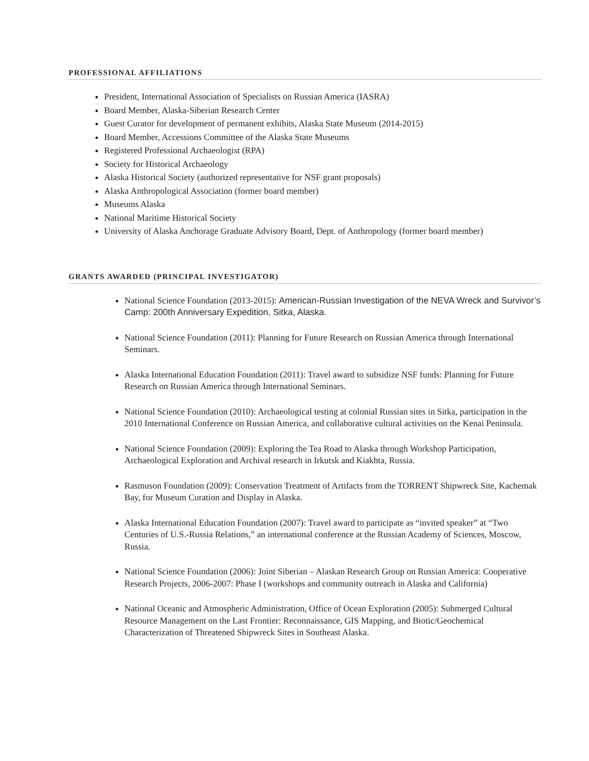PROFESSIONAL AFFILIATIONS
President, International Association of Specialists on Russian America (IASRA)
Board Member, Alaska-Siberian Research Center
Guest Curator for development of permanent exhibits, Alaska State Museum (2014-2015)
Board Member, Accessions Committee of the Alaska State Museums
Registered Professional Archaeologist (RPA)
Society for Historical Archaeology
Alaska Historical Society (authorized representative for NSF grant proposals)
Alaska Anthropological Association (former board member)
Museums Alaska
National Maritime Historical Society
University of Alaska Anchorage Graduate Advisory Board, Dept. of Anthropology (former board member)
GRANTS AWARDED (PRINCIPAL INVESTIGATOR)
National Science Foundation (2013-2015): American-Russian Investigation of the NEVA Wreck and Survivor’s Camp: 200th Anniversary Expedition, Sitka, Alaska.
National Science Foundation (2011): Planning for Future Research on Russian America through International Seminars.
Alaska International Education Foundation (2011): Travel award to subsidize NSF funds: Planning for Future Research on Russian America through International Seminars.
National Science Foundation (2010): Archaeological testing at colonial Russian sites in Sitka, participation in the 2010 International Conference on Russian America, and collaborative cultural activities on the Kenai Peninsula.
National Science Foundation (2009): Exploring the Tea Road to Alaska through Workshop Participation, Archaeological Exploration and Archival research in Irkutsk and Kiakhta, Russia.
Rasmuson Foundation (2009): Conservation Treatment of Artifacts from the TORRENT Shipwreck Site, Kachemak Bay, for Museum Curation and Display in Alaska.
Alaska International Education Foundation (2007): Travel award to participate as “invited speaker” at “Two Centuries of U.S.-Russia Relations,” an international conference at the Russian Academy of Sciences, Moscow, Russia.
National Science Foundation (2006): Joint Siberian – Alaskan Research Group on Russian America: Cooperative Research Projects, 2006-2007: Phase I (workshops and community outreach in Alaska and California)
National Oceanic and Atmospheric Administration, Office of Ocean Exploration (2005): Submerged Cultural Resource Management on the Last Frontier: Reconnaissance, GIS Mapping, and Biotic/Geochemical Characterization of Threatened Shipwreck Sites in Southeast Alaska.